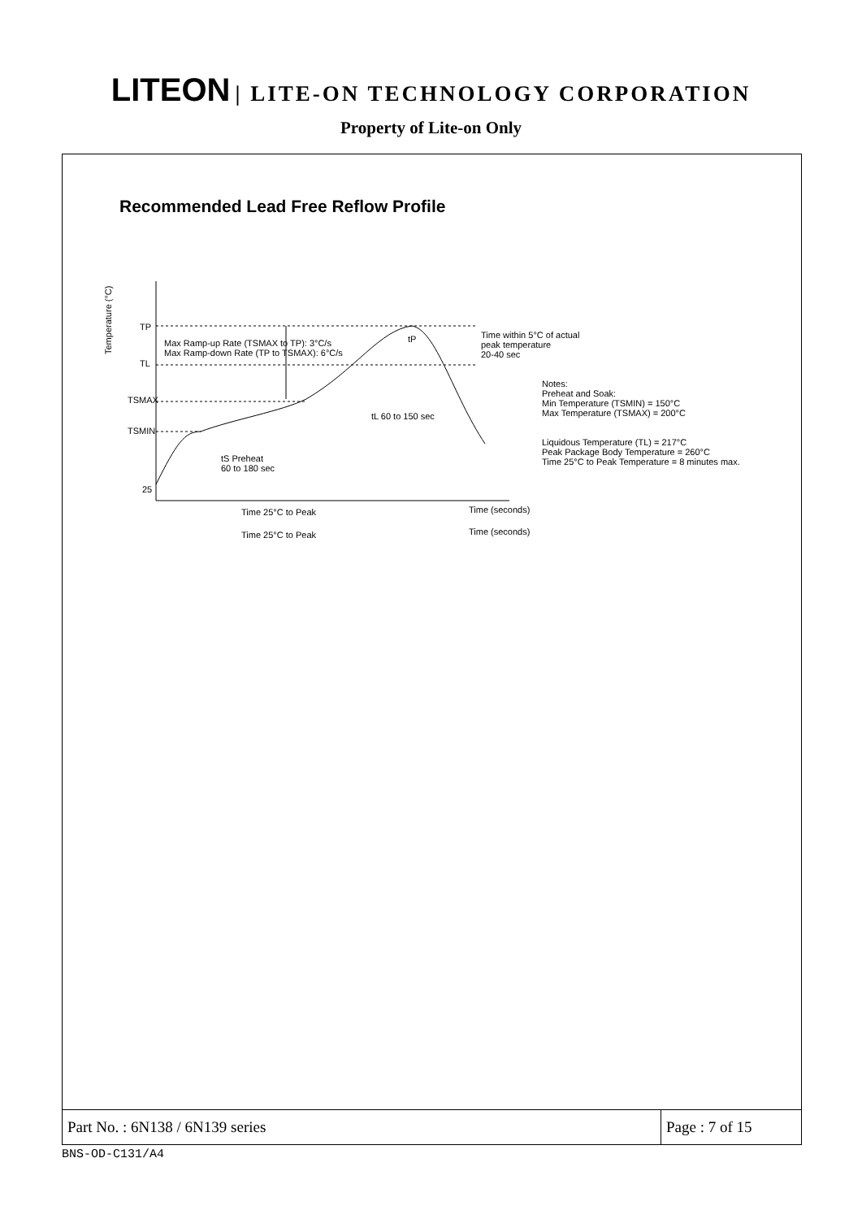LITEON | LITE-ON TECHNOLOGY CORPORATION
Property of Lite-on Only
Recommended Lead Free Reflow Profile
Temperature (°C)
TP
TL
TSMAX
TSMIN
25
Max Ramp-up Rate (TSMAX to TP): 3°C/s
Max Ramp-down Rate (TP to TSMAX): 6°C/s
Time within 5°C of actual
peak temperature
20-40 sec
tP
tL 60 to 150 sec
tS Preheat
60 to 180 sec
Notes:
Preheat and Soak:
Min Temperature (TSMIN) = 150°C
Max Temperature (TSMAX) = 200°C
Liquidous Temperature (TL) = 217°C
Peak Package Body Temperature = 260°C
Time 25°C to Peak Temperature = 8 minutes max.
Time (seconds)
Time 25°C to Peak
Time 25°C to Peak
Time (seconds)
Part No. : 6N138 / 6N139 series
Page : 7 of 15
BNS-OD-C131/A4